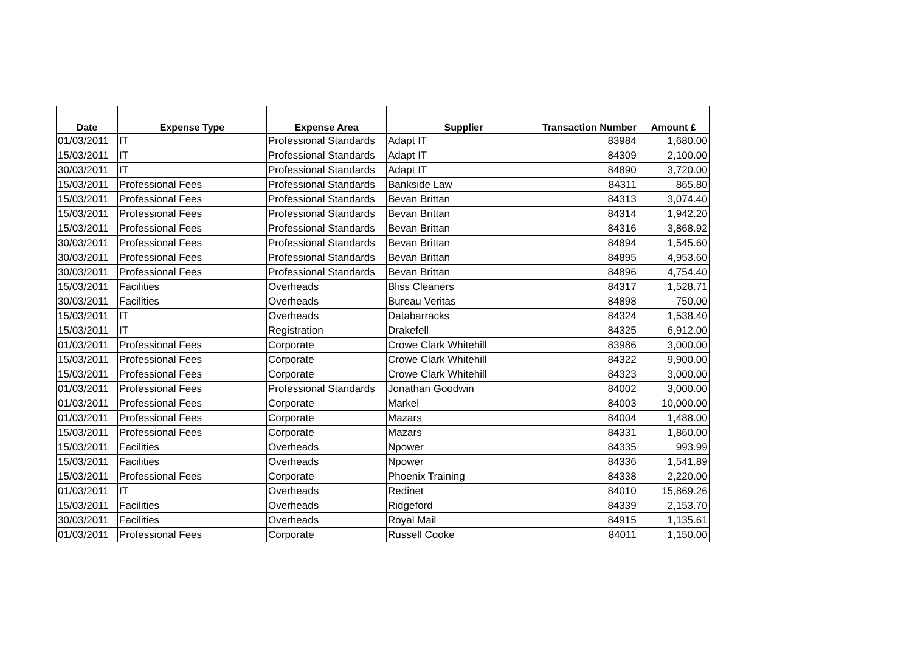| Date | Expense Type | Expense Area | Supplier | Transaction Number | Amount £ |
| --- | --- | --- | --- | --- | --- |
| 01/03/2011 | IT | Professional Standards | Adapt IT | 83984 | 1,680.00 |
| 15/03/2011 | IT | Professional Standards | Adapt IT | 84309 | 2,100.00 |
| 30/03/2011 | IT | Professional Standards | Adapt IT | 84890 | 3,720.00 |
| 15/03/2011 | Professional Fees | Professional Standards | Bankside Law | 84311 | 865.80 |
| 15/03/2011 | Professional Fees | Professional Standards | Bevan Brittan | 84313 | 3,074.40 |
| 15/03/2011 | Professional Fees | Professional Standards | Bevan Brittan | 84314 | 1,942.20 |
| 15/03/2011 | Professional Fees | Professional Standards | Bevan Brittan | 84316 | 3,868.92 |
| 30/03/2011 | Professional Fees | Professional Standards | Bevan Brittan | 84894 | 1,545.60 |
| 30/03/2011 | Professional Fees | Professional Standards | Bevan Brittan | 84895 | 4,953.60 |
| 30/03/2011 | Professional Fees | Professional Standards | Bevan Brittan | 84896 | 4,754.40 |
| 15/03/2011 | Facilities | Overheads | Bliss Cleaners | 84317 | 1,528.71 |
| 30/03/2011 | Facilities | Overheads | Bureau Veritas | 84898 | 750.00 |
| 15/03/2011 | IT | Overheads | Databarracks | 84324 | 1,538.40 |
| 15/03/2011 | IT | Registration | Drakefell | 84325 | 6,912.00 |
| 01/03/2011 | Professional Fees | Corporate | Crowe Clark Whitehill | 83986 | 3,000.00 |
| 15/03/2011 | Professional Fees | Corporate | Crowe Clark Whitehill | 84322 | 9,900.00 |
| 15/03/2011 | Professional Fees | Corporate | Crowe Clark Whitehill | 84323 | 3,000.00 |
| 01/03/2011 | Professional Fees | Professional Standards | Jonathan Goodwin | 84002 | 3,000.00 |
| 01/03/2011 | Professional Fees | Corporate | Markel | 84003 | 10,000.00 |
| 01/03/2011 | Professional Fees | Corporate | Mazars | 84004 | 1,488.00 |
| 15/03/2011 | Professional Fees | Corporate | Mazars | 84331 | 1,860.00 |
| 15/03/2011 | Facilities | Overheads | Npower | 84335 | 993.99 |
| 15/03/2011 | Facilities | Overheads | Npower | 84336 | 1,541.89 |
| 15/03/2011 | Professional Fees | Corporate | Phoenix Training | 84338 | 2,220.00 |
| 01/03/2011 | IT | Overheads | Redinet | 84010 | 15,869.26 |
| 15/03/2011 | Facilities | Overheads | Ridgeford | 84339 | 2,153.70 |
| 30/03/2011 | Facilities | Overheads | Royal Mail | 84915 | 1,135.61 |
| 01/03/2011 | Professional Fees | Corporate | Russell Cooke | 84011 | 1,150.00 |